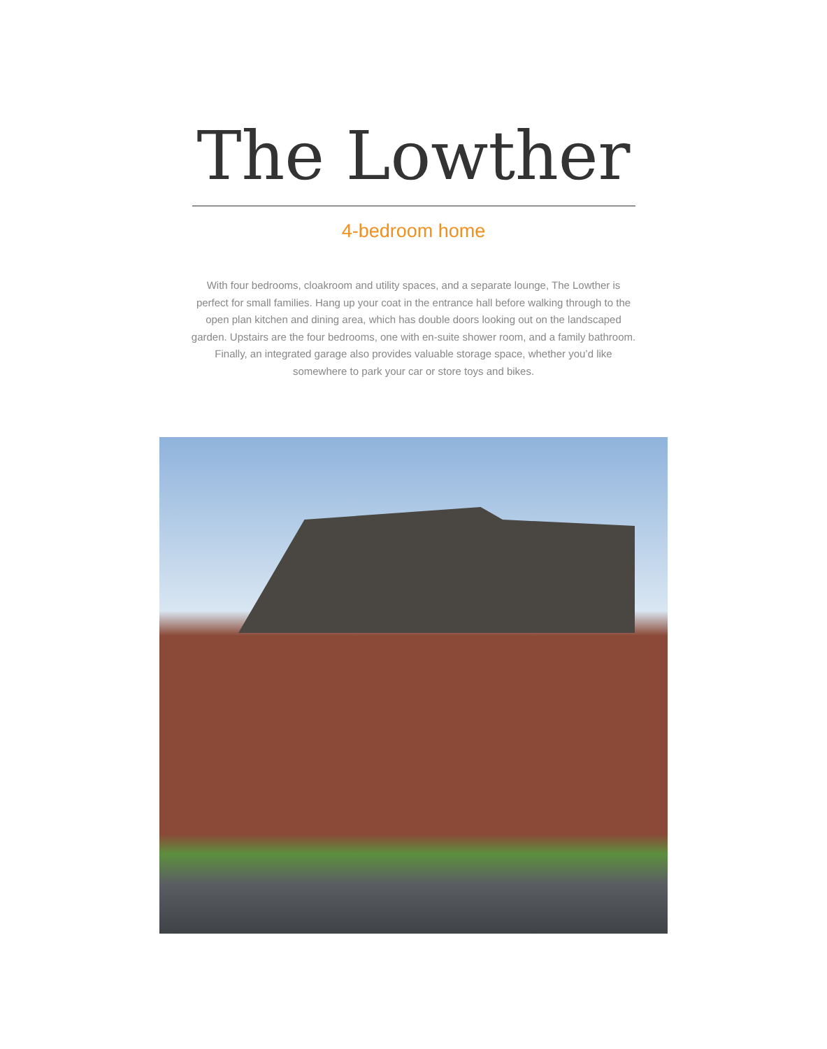The Lowther
4-bedroom home
With four bedrooms, cloakroom and utility spaces, and a separate lounge, The Lowther is perfect for small families. Hang up your coat in the entrance hall before walking through to the open plan kitchen and dining area, which has double doors looking out on the landscaped garden. Upstairs are the four bedrooms, one with en-suite shower room, and a family bathroom. Finally, an integrated garage also provides valuable storage space, whether you’d like somewhere to park your car or store toys and bikes.